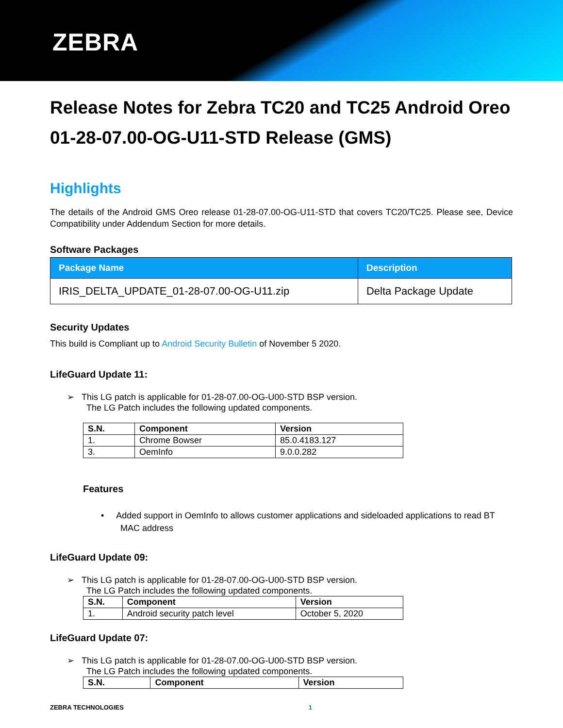ZEBRA
Release Notes for Zebra TC20 and TC25 Android Oreo 01-28-07.00-OG-U11-STD Release (GMS)
Highlights
The details of the Android GMS Oreo release 01-28-07.00-OG-U11-STD that covers TC20/TC25. Please see, Device Compatibility under Addendum Section for more details.
Software Packages
| Package Name | Description |
| --- | --- |
| IRIS_DELTA_UPDATE_01-28-07.00-OG-U11.zip | Delta Package Update |
Security Updates
This build is Compliant up to Android Security Bulletin of November 5 2020.
LifeGuard Update 11:
➢ This LG patch is applicable for 01-28-07.00-OG-U00-STD BSP version.
The LG Patch includes the following updated components.
| S.N. | Component | Version |
| --- | --- | --- |
| 1. | Chrome Bowser | 85.0.4183.127 |
| 3. | OemInfo | 9.0.0.282 |
Features
• Added support in OemInfo to allows customer applications and sideloaded applications to read BT
MAC address
LifeGuard Update 09:
➢ This LG patch is applicable for 01-28-07.00-OG-U00-STD BSP version.
The LG Patch includes the following updated components.
| S.N. | Component | Version |
| --- | --- | --- |
| 1. | Android security patch level | October 5, 2020 |
LifeGuard Update 07:
➢ This LG patch is applicable for 01-28-07.00-OG-U00-STD BSP version.
The LG Patch includes the following updated components.
| S.N. | Component | Version |
| --- | --- | --- |
ZEBRA TECHNOLOGIES 1